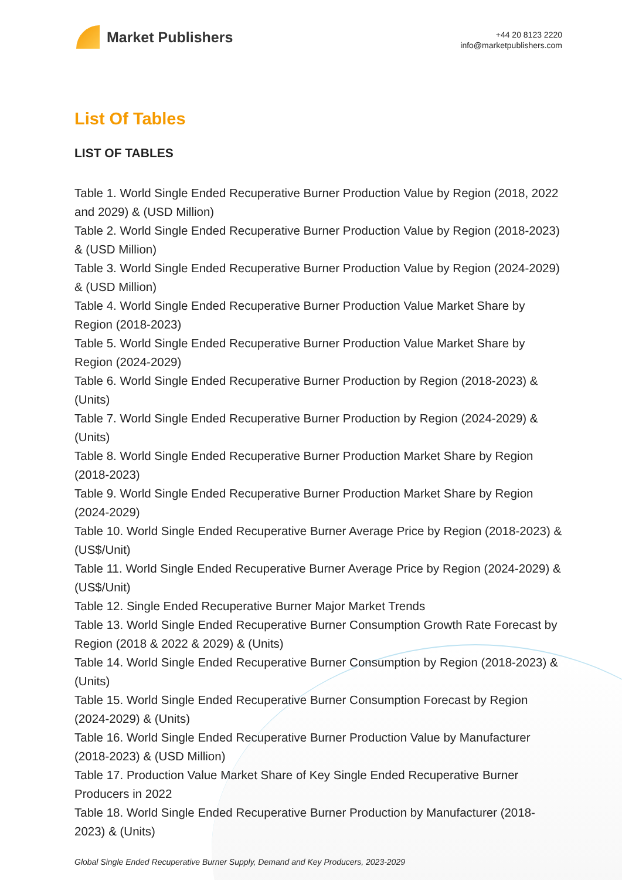Market Publishers
+44 20 8123 2220
info@marketpublishers.com
List Of Tables
LIST OF TABLES
Table 1. World Single Ended Recuperative Burner Production Value by Region (2018, 2022 and 2029) & (USD Million)
Table 2. World Single Ended Recuperative Burner Production Value by Region (2018-2023) & (USD Million)
Table 3. World Single Ended Recuperative Burner Production Value by Region (2024-2029) & (USD Million)
Table 4. World Single Ended Recuperative Burner Production Value Market Share by Region (2018-2023)
Table 5. World Single Ended Recuperative Burner Production Value Market Share by Region (2024-2029)
Table 6. World Single Ended Recuperative Burner Production by Region (2018-2023) & (Units)
Table 7. World Single Ended Recuperative Burner Production by Region (2024-2029) & (Units)
Table 8. World Single Ended Recuperative Burner Production Market Share by Region (2018-2023)
Table 9. World Single Ended Recuperative Burner Production Market Share by Region (2024-2029)
Table 10. World Single Ended Recuperative Burner Average Price by Region (2018-2023) & (US$/Unit)
Table 11. World Single Ended Recuperative Burner Average Price by Region (2024-2029) & (US$/Unit)
Table 12. Single Ended Recuperative Burner Major Market Trends
Table 13. World Single Ended Recuperative Burner Consumption Growth Rate Forecast by Region (2018 & 2022 & 2029) & (Units)
Table 14. World Single Ended Recuperative Burner Consumption by Region (2018-2023) & (Units)
Table 15. World Single Ended Recuperative Burner Consumption Forecast by Region (2024-2029) & (Units)
Table 16. World Single Ended Recuperative Burner Production Value by Manufacturer (2018-2023) & (USD Million)
Table 17. Production Value Market Share of Key Single Ended Recuperative Burner Producers in 2022
Table 18. World Single Ended Recuperative Burner Production by Manufacturer (2018-2023) & (Units)
Global Single Ended Recuperative Burner Supply, Demand and Key Producers, 2023-2029